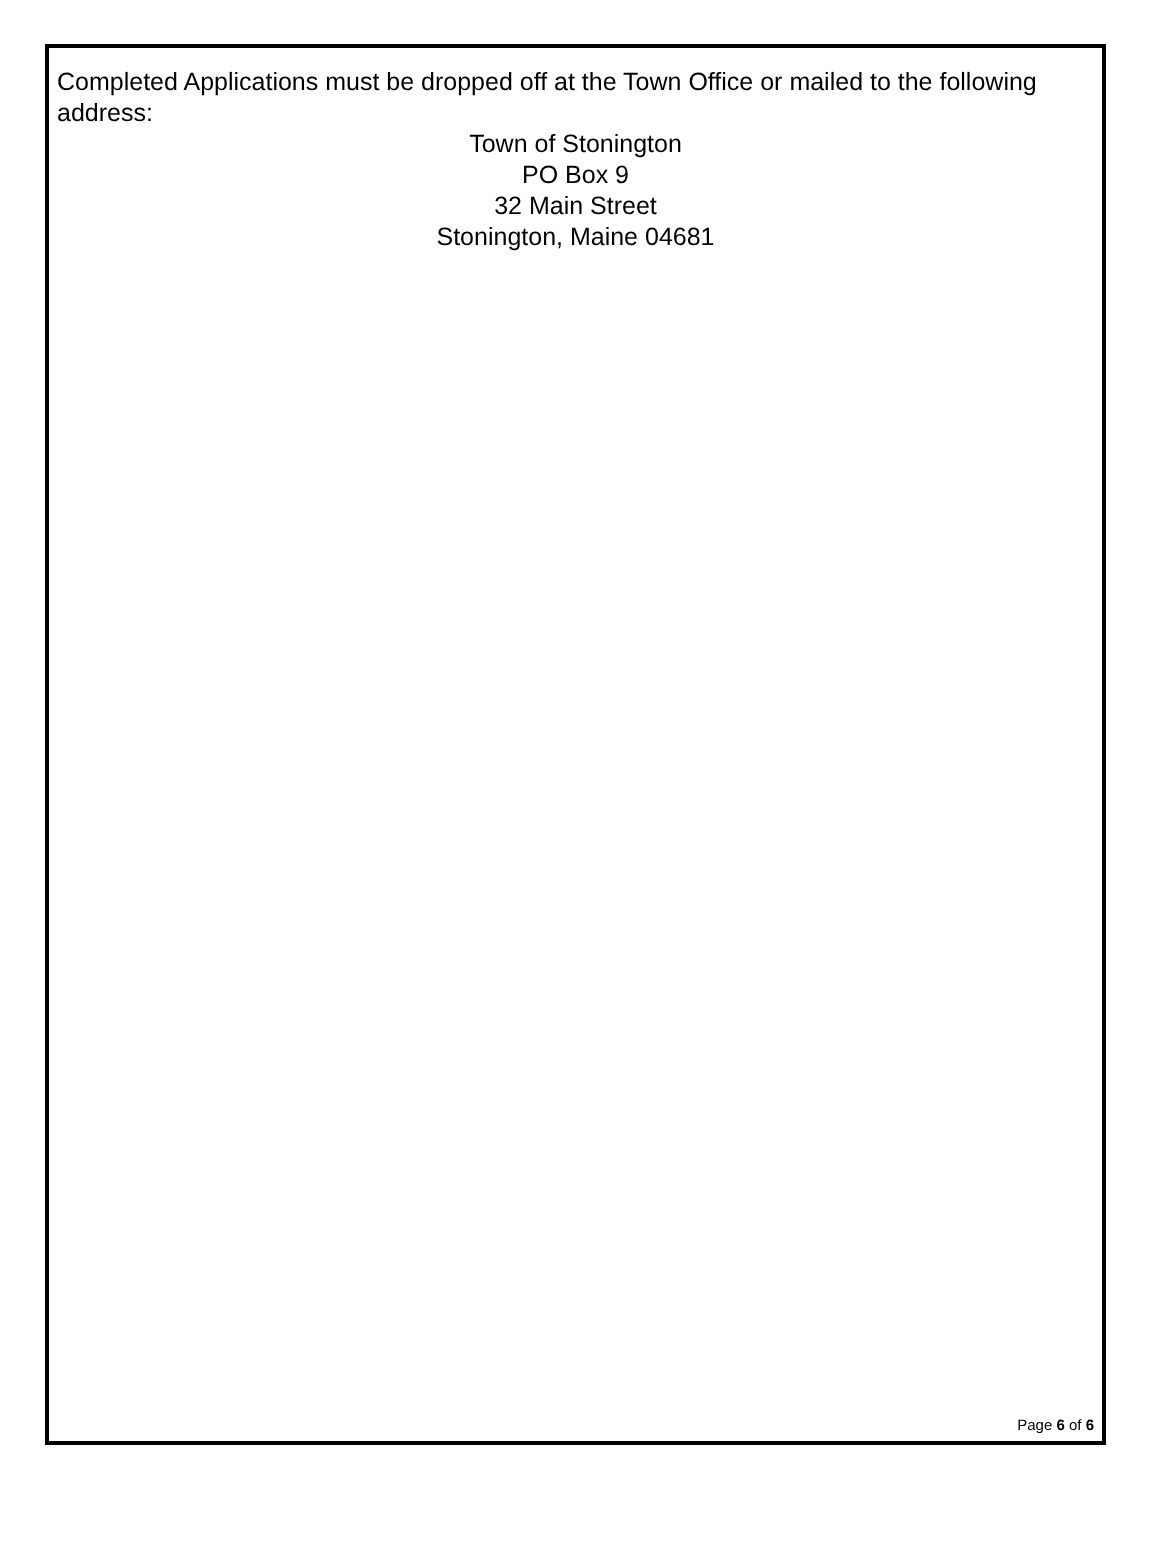Completed Applications must be dropped off at the Town Office or mailed to the following address:
Town of Stonington
PO Box 9
32 Main Street
Stonington, Maine 04681
Page 6 of 6